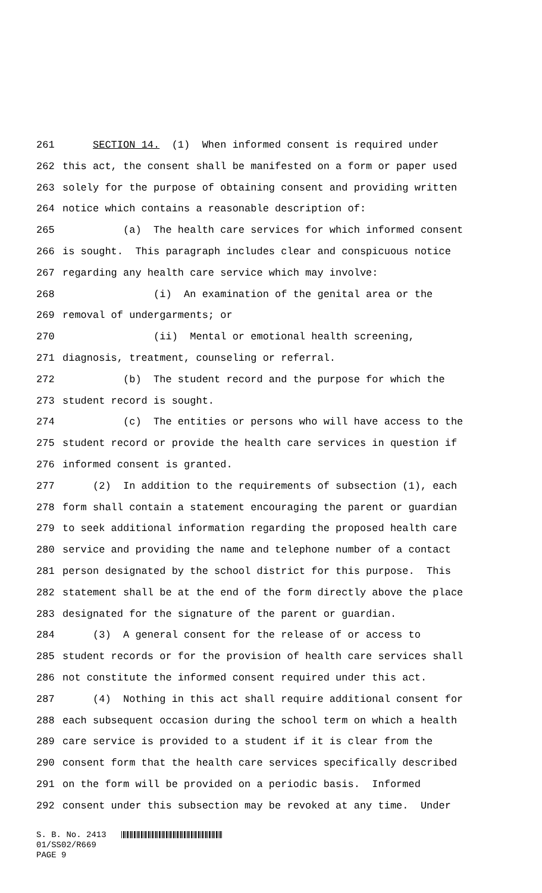261 SECTION 14. (1) When informed consent is required under
262 this act, the consent shall be manifested on a form or paper used
263 solely for the purpose of obtaining consent and providing written
264 notice which contains a reasonable description of:
265 (a) The health care services for which informed consent
266 is sought. This paragraph includes clear and conspicuous notice
267 regarding any health care service which may involve:
268 (i) An examination of the genital area or the
269 removal of undergarments; or
270 (ii) Mental or emotional health screening,
271 diagnosis, treatment, counseling or referral.
272 (b) The student record and the purpose for which the
273 student record is sought.
274 (c) The entities or persons who will have access to the
275 student record or provide the health care services in question if
276 informed consent is granted.
277 (2) In addition to the requirements of subsection (1), each
278 form shall contain a statement encouraging the parent or guardian
279 to seek additional information regarding the proposed health care
280 service and providing the name and telephone number of a contact
281 person designated by the school district for this purpose. This
282 statement shall be at the end of the form directly above the place
283 designated for the signature of the parent or guardian.
284 (3) A general consent for the release of or access to
285 student records or for the provision of health care services shall
286 not constitute the informed consent required under this act.
287 (4) Nothing in this act shall require additional consent for
288 each subsequent occasion during the school term on which a health
289 care service is provided to a student if it is clear from the
290 consent form that the health care services specifically described
291 on the form will be provided on a periodic basis. Informed
292 consent under this subsection may be revoked at any time. Under
S. B. No. 2413 01/SS02/R669 PAGE 9